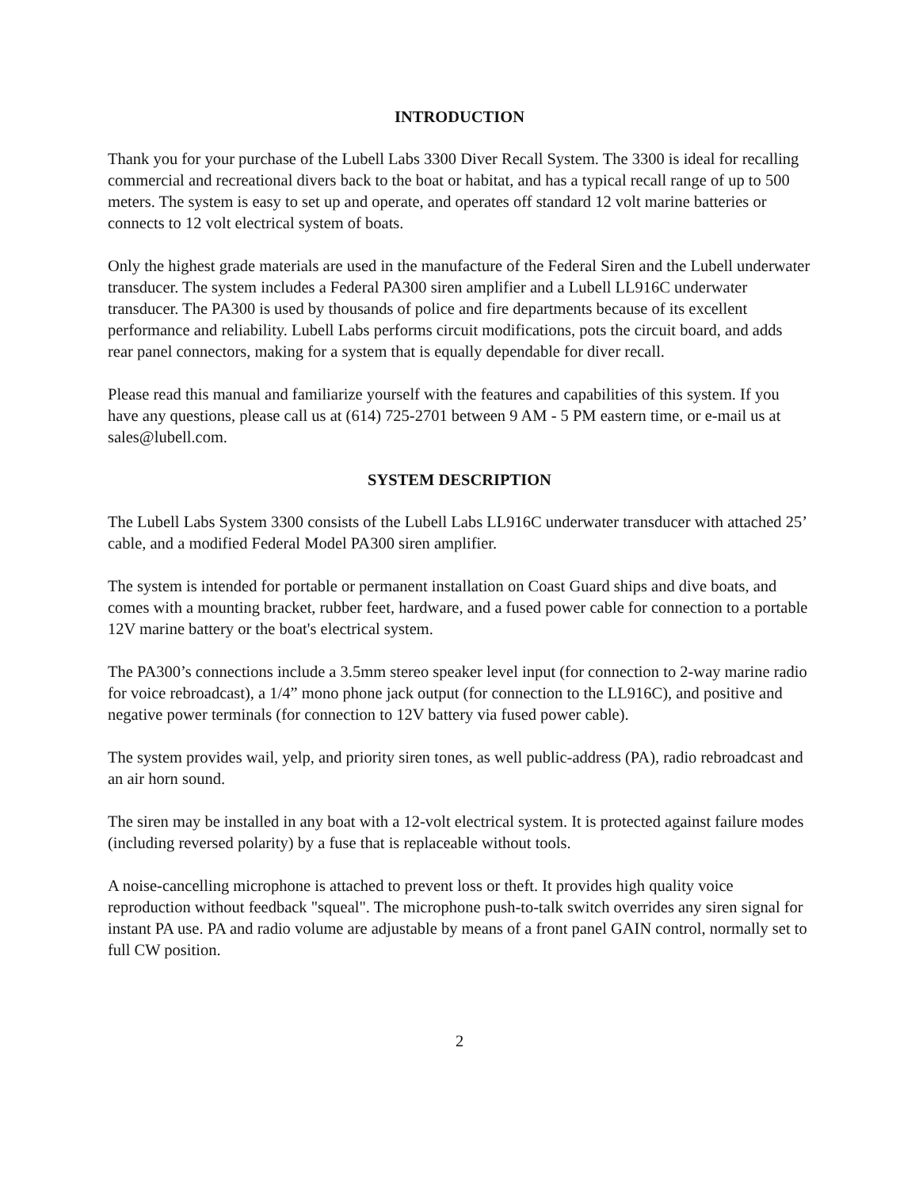INTRODUCTION
Thank you for your purchase of the Lubell Labs 3300 Diver Recall System. The 3300 is ideal for recalling commercial and recreational divers back to the boat or habitat, and has a typical recall range of up to 500 meters. The system is easy to set up and operate, and operates off standard 12 volt marine batteries or connects to 12 volt electrical system of boats.
Only the highest grade materials are used in the manufacture of the Federal Siren and the Lubell underwater transducer. The system includes a Federal PA300 siren amplifier and a Lubell LL916C underwater transducer. The PA300 is used by thousands of police and fire departments because of its excellent performance and reliability. Lubell Labs performs circuit modifications, pots the circuit board, and adds rear panel connectors, making for a system that is equally dependable for diver recall.
Please read this manual and familiarize yourself with the features and capabilities of this system. If you have any questions, please call us at (614) 725-2701 between 9 AM - 5 PM eastern time, or e-mail us at sales@lubell.com.
SYSTEM DESCRIPTION
The Lubell Labs System 3300 consists of the Lubell Labs LL916C underwater transducer with attached 25’ cable, and a modified Federal Model PA300 siren amplifier.
The system is intended for portable or permanent installation on Coast Guard ships and dive boats, and comes with a mounting bracket, rubber feet, hardware, and a fused power cable for connection to a portable 12V marine battery or the boat's electrical system.
The PA300’s connections include a 3.5mm stereo speaker level input (for connection to 2-way marine radio for voice rebroadcast), a 1/4” mono phone jack output (for connection to the LL916C), and positive and negative power terminals (for connection to 12V battery via fused power cable).
The system provides wail, yelp, and priority siren tones, as well public-address (PA), radio rebroadcast and an air horn sound.
The siren may be installed in any boat with a 12-volt electrical system. It is protected against failure modes (including reversed polarity) by a fuse that is replaceable without tools.
A noise-cancelling microphone is attached to prevent loss or theft. It provides high quality voice reproduction without feedback "squeal". The microphone push-to-talk switch overrides any siren signal for instant PA use. PA and radio volume are adjustable by means of a front panel GAIN control, normally set to full CW position.
2